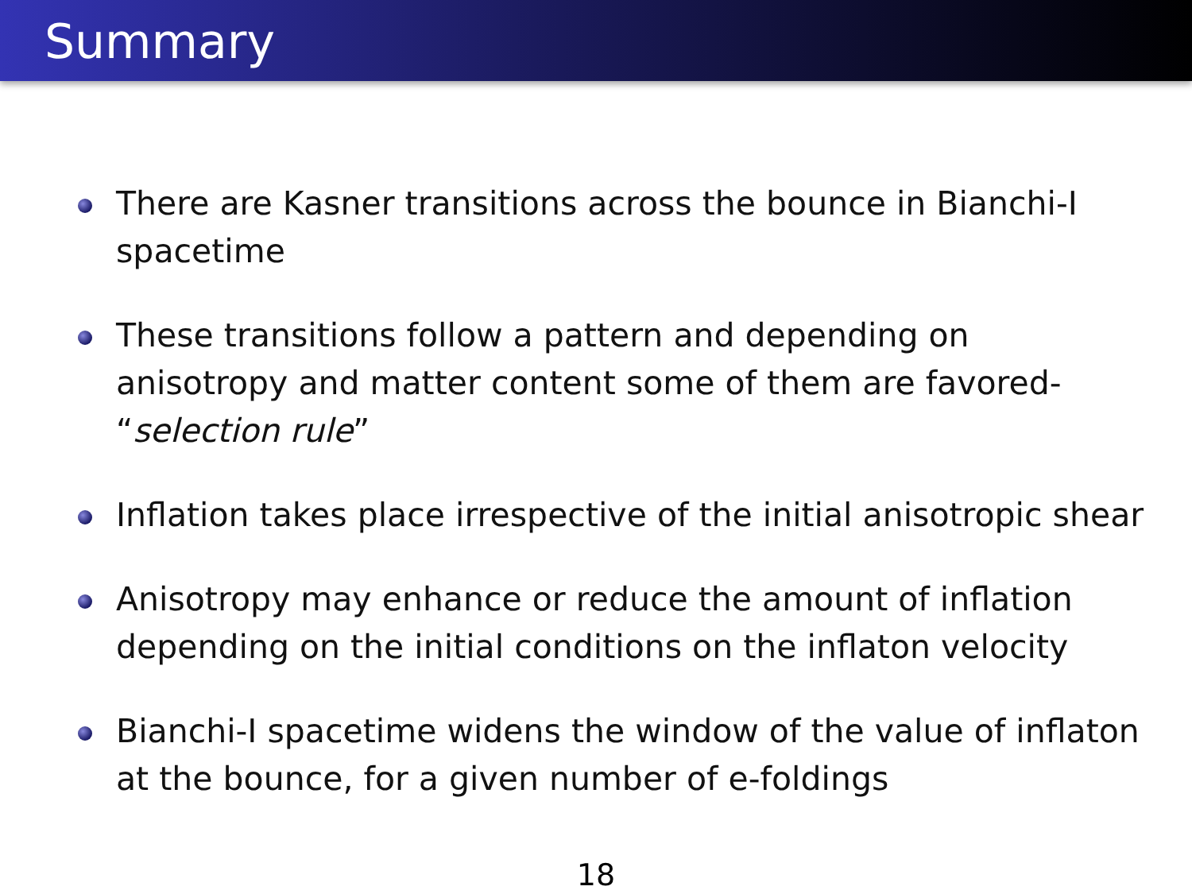Summary
There are Kasner transitions across the bounce in Bianchi-I spacetime
These transitions follow a pattern and depending on anisotropy and matter content some of them are favored- “selection rule”
Inflation takes place irrespective of the initial anisotropic shear
Anisotropy may enhance or reduce the amount of inflation depending on the initial conditions on the inflaton velocity
Bianchi-I spacetime widens the window of the value of inflaton at the bounce, for a given number of e-foldings
18